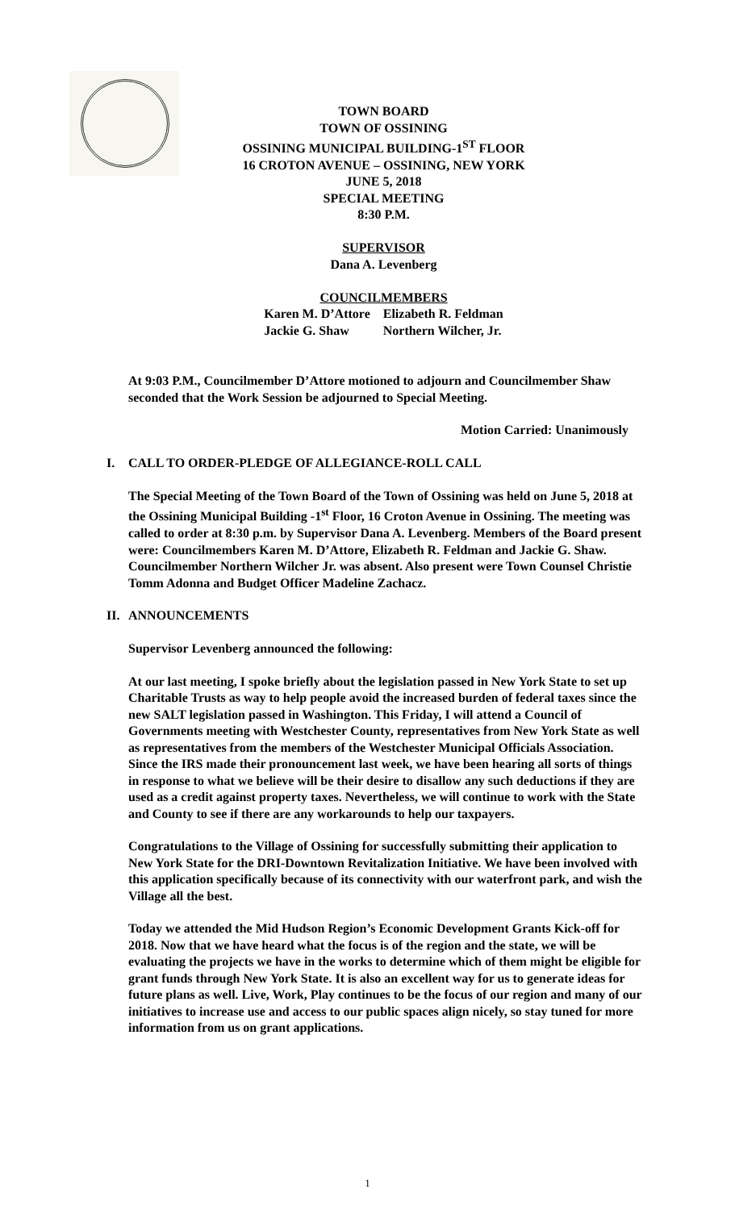TOWN BOARD
TOWN OF OSSINING
OSSINING MUNICIPAL BUILDING-1<sup>ST</sup> FLOOR
16 CROTON AVENUE – OSSINING, NEW YORK
JUNE 5, 2018
SPECIAL MEETING
8:30 P.M.
SUPERVISOR
Dana A. Levenberg
COUNCILMEMBERS
| Karen M. D’Attore | Elizabeth R. Feldman |
| Jackie G. Shaw | Northern Wilcher, Jr. |
At 9:03 P.M., Councilmember D’Attore motioned to adjourn and Councilmember Shaw seconded that the Work Session be adjourned to Special Meeting.
Motion Carried: Unanimously
I. CALL TO ORDER-PLEDGE OF ALLEGIANCE-ROLL CALL
The Special Meeting of the Town Board of the Town of Ossining was held on June 5, 2018 at the Ossining Municipal Building -1<sup>st</sup> Floor, 16 Croton Avenue in Ossining. The meeting was called to order at 8:30 p.m. by Supervisor Dana A. Levenberg. Members of the Board present were: Councilmembers Karen M. D’Attore, Elizabeth R. Feldman and Jackie G. Shaw. Councilmember Northern Wilcher Jr. was absent. Also present were Town Counsel Christie Tomm Adonna and Budget Officer Madeline Zachacz.
II. ANNOUNCEMENTS
Supervisor Levenberg announced the following:
At our last meeting, I spoke briefly about the legislation passed in New York State to set up Charitable Trusts as way to help people avoid the increased burden of federal taxes since the new SALT legislation passed in Washington. This Friday, I will attend a Council of Governments meeting with Westchester County, representatives from New York State as well as representatives from the members of the Westchester Municipal Officials Association. Since the IRS made their pronouncement last week, we have been hearing all sorts of things in response to what we believe will be their desire to disallow any such deductions if they are used as a credit against property taxes. Nevertheless, we will continue to work with the State and County to see if there are any workarounds to help our taxpayers.
Congratulations to the Village of Ossining for successfully submitting their application to New York State for the DRI-Downtown Revitalization Initiative. We have been involved with this application specifically because of its connectivity with our waterfront park, and wish the Village all the best.
Today we attended the Mid Hudson Region’s Economic Development Grants Kick-off for 2018. Now that we have heard what the focus is of the region and the state, we will be evaluating the projects we have in the works to determine which of them might be eligible for grant funds through New York State. It is also an excellent way for us to generate ideas for future plans as well. Live, Work, Play continues to be the focus of our region and many of our initiatives to increase use and access to our public spaces align nicely, so stay tuned for more information from us on grant applications.
1